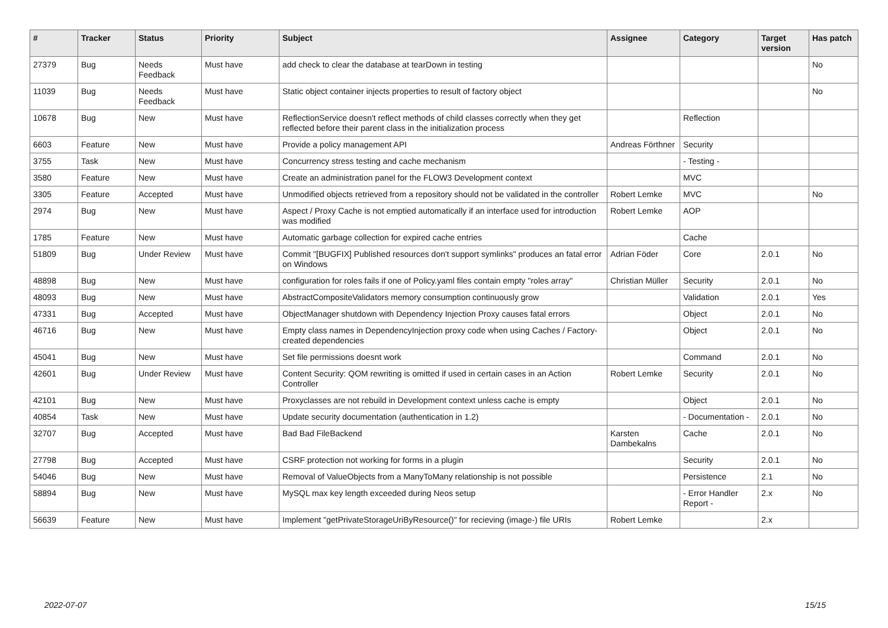| # | Tracker | Status | Priority | Subject | Assignee | Category | Target version | Has patch |
| --- | --- | --- | --- | --- | --- | --- | --- | --- |
| 27379 | Bug | Needs Feedback | Must have | add check to clear the database at tearDown in testing | | | | No |
| 11039 | Bug | Needs Feedback | Must have | Static object container injects properties to result of factory object | | | | No |
| 10678 | Bug | New | Must have | ReflectionService doesn't reflect methods of child classes correctly when they get reflected before their parent class in the initialization process | | Reflection | | |
| 6603 | Feature | New | Must have | Provide a policy management API | Andreas Förthner | Security | | |
| 3755 | Task | New | Must have | Concurrency stress testing and cache mechanism | | - Testing - | | |
| 3580 | Feature | New | Must have | Create an administration panel for the FLOW3 Development context | | MVC | | |
| 3305 | Feature | Accepted | Must have | Unmodified objects retrieved from a repository should not be validated in the controller | Robert Lemke | MVC | | No |
| 2974 | Bug | New | Must have | Aspect / Proxy Cache is not emptied automatically if an interface used for introduction was modified | Robert Lemke | AOP | | |
| 1785 | Feature | New | Must have | Automatic garbage collection for expired cache entries | | Cache | | |
| 51809 | Bug | Under Review | Must have | Commit "[BUGFIX] Published resources don't support symlinks" produces an fatal error on Windows | Adrian Föder | Core | 2.0.1 | No |
| 48898 | Bug | New | Must have | configuration for roles fails if one of Policy.yaml files contain empty "roles array" | Christian Müller | Security | 2.0.1 | No |
| 48093 | Bug | New | Must have | AbstractCompositeValidators memory consumption continuously grow | | Validation | 2.0.1 | Yes |
| 47331 | Bug | Accepted | Must have | ObjectManager shutdown with Dependency Injection Proxy causes fatal errors | | Object | 2.0.1 | No |
| 46716 | Bug | New | Must have | Empty class names in DependencyInjection proxy code when using Caches / Factory-created dependencies | | Object | 2.0.1 | No |
| 45041 | Bug | New | Must have | Set file permissions doesnt work | | Command | 2.0.1 | No |
| 42601 | Bug | Under Review | Must have | Content Security: QOM rewriting is omitted if used in certain cases in an Action Controller | Robert Lemke | Security | 2.0.1 | No |
| 42101 | Bug | New | Must have | Proxyclasses are not rebuild in Development context unless cache is empty | | Object | 2.0.1 | No |
| 40854 | Task | New | Must have | Update security documentation (authentication in 1.2) | | - Documentation - | 2.0.1 | No |
| 32707 | Bug | Accepted | Must have | Bad Bad FileBackend | Karsten Dambekalns | Cache | 2.0.1 | No |
| 27798 | Bug | Accepted | Must have | CSRF protection not working for forms in a plugin | | Security | 2.0.1 | No |
| 54046 | Bug | New | Must have | Removal of ValueObjects from a ManyToMany relationship is not possible | | Persistence | 2.1 | No |
| 58894 | Bug | New | Must have | MySQL max key length exceeded during Neos setup | | - Error Handler Report - | 2.x | No |
| 56639 | Feature | New | Must have | Implement "getPrivateStorageUriByResource()" for recieving (image-) file URIs | Robert Lemke | | 2.x | |
2022-07-07 15/15